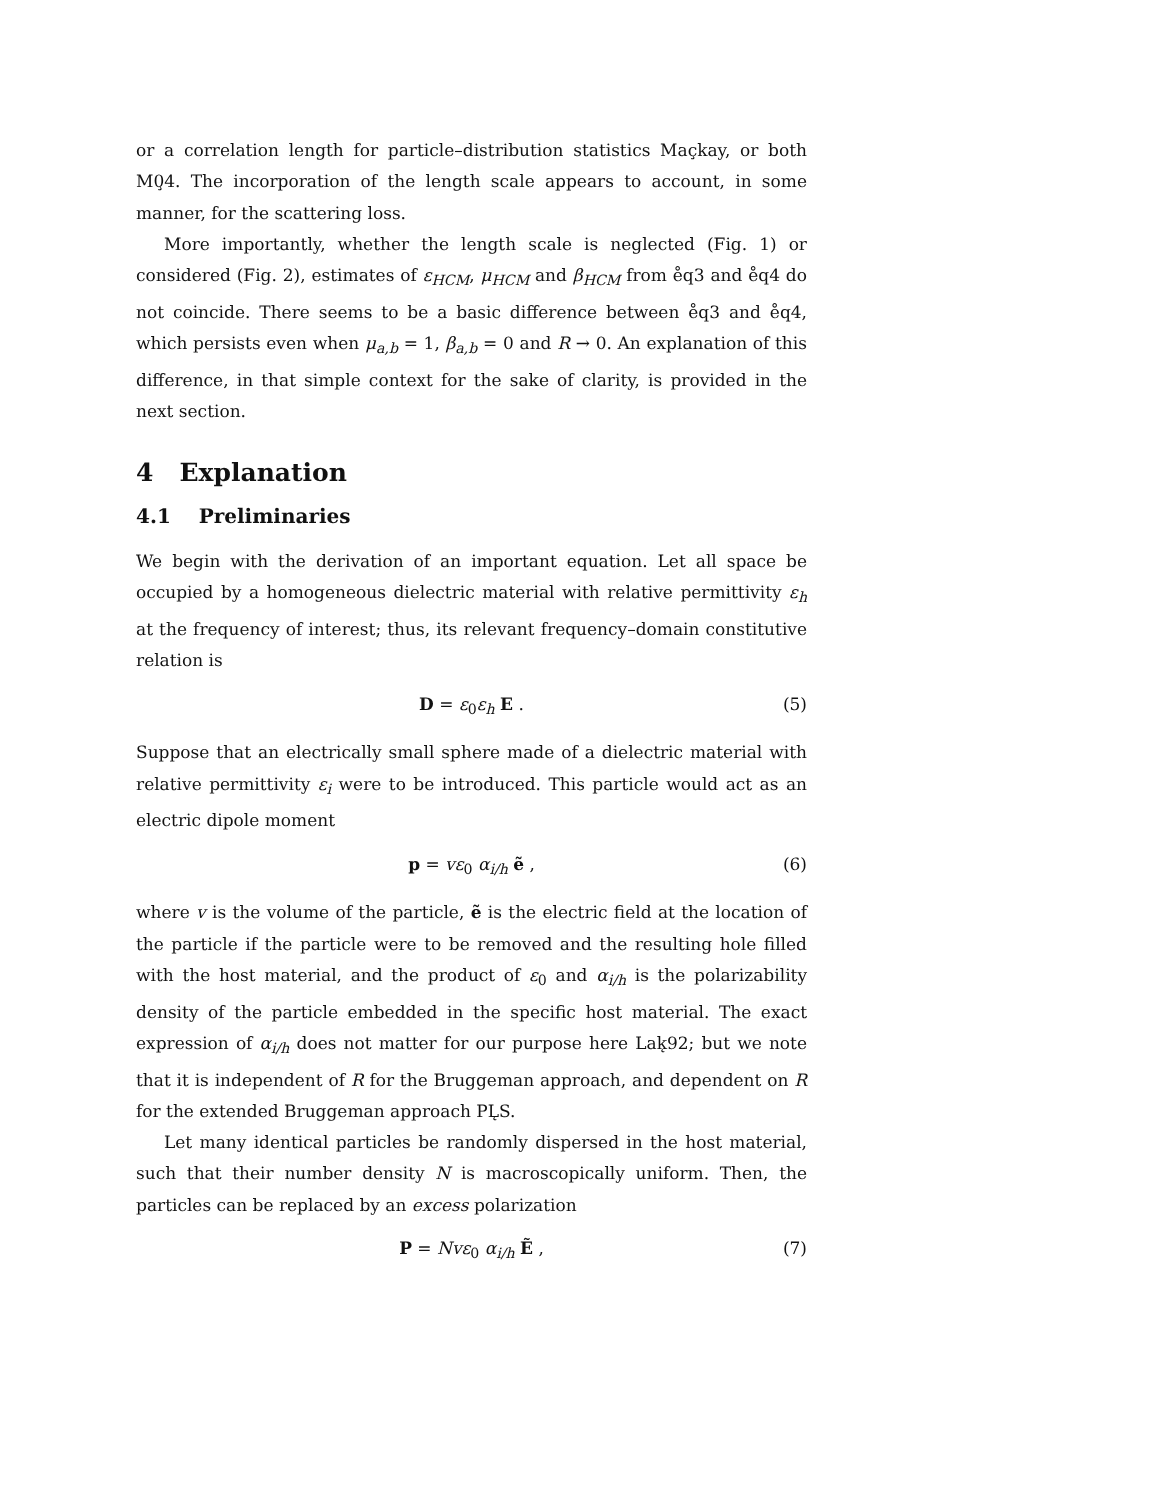or a correlation length for particle–distribution statistics Maçkay, or both M0̧4. The incorporation of the length scale appears to account, in some manner, for the scattering loss.
More importantly, whether the length scale is neglected (Fig. 1) or considered (Fig. 2), estimates of ε<sub>HCM</sub>, μ<sub>HCM</sub> and β<sub>HCM</sub> from e̊q3 and e̊q4 do not coincide. There seems to be a basic difference between e̊q3 and e̊q4, which persists even when μ<sub>a,b</sub> = 1, β<sub>a,b</sub> = 0 and R → 0. An explanation of this difference, in that simple context for the sake of clarity, is provided in the next section.
4 Explanation
4.1 Preliminaries
We begin with the derivation of an important equation. Let all space be occupied by a homogeneous dielectric material with relative permittivity ε<sub>h</sub> at the frequency of interest; thus, its relevant frequency–domain constitutive relation is
D = ε<sub>0</sub>ε<sub>h</sub> E . (5)
Suppose that an electrically small sphere made of a dielectric material with relative permittivity ε<sub>i</sub> were to be introduced. This particle would act as an electric dipole moment
p = vε<sub>0</sub> α<sub>i/h</sub> ẽ , (6)
where v is the volume of the particle, ẽ is the electric field at the location of the particle if the particle were to be removed and the resulting hole filled with the host material, and the product of ε<sub>0</sub> and α<sub>i/h</sub> is the polarizability density of the particle embedded in the specific host material. The exact expression of α<sub>i/h</sub> does not matter for our purpose here Lak̨92; but we note that it is independent of R for the Bruggeman approach, and dependent on R for the extended Bruggeman approach PL̨S.
Let many identical particles be randomly dispersed in the host material, such that their number density N is macroscopically uniform. Then, the particles can be replaced by an excess polarization
P = Nvε<sub>0</sub> α<sub>i/h</sub> Ẽ , (7)